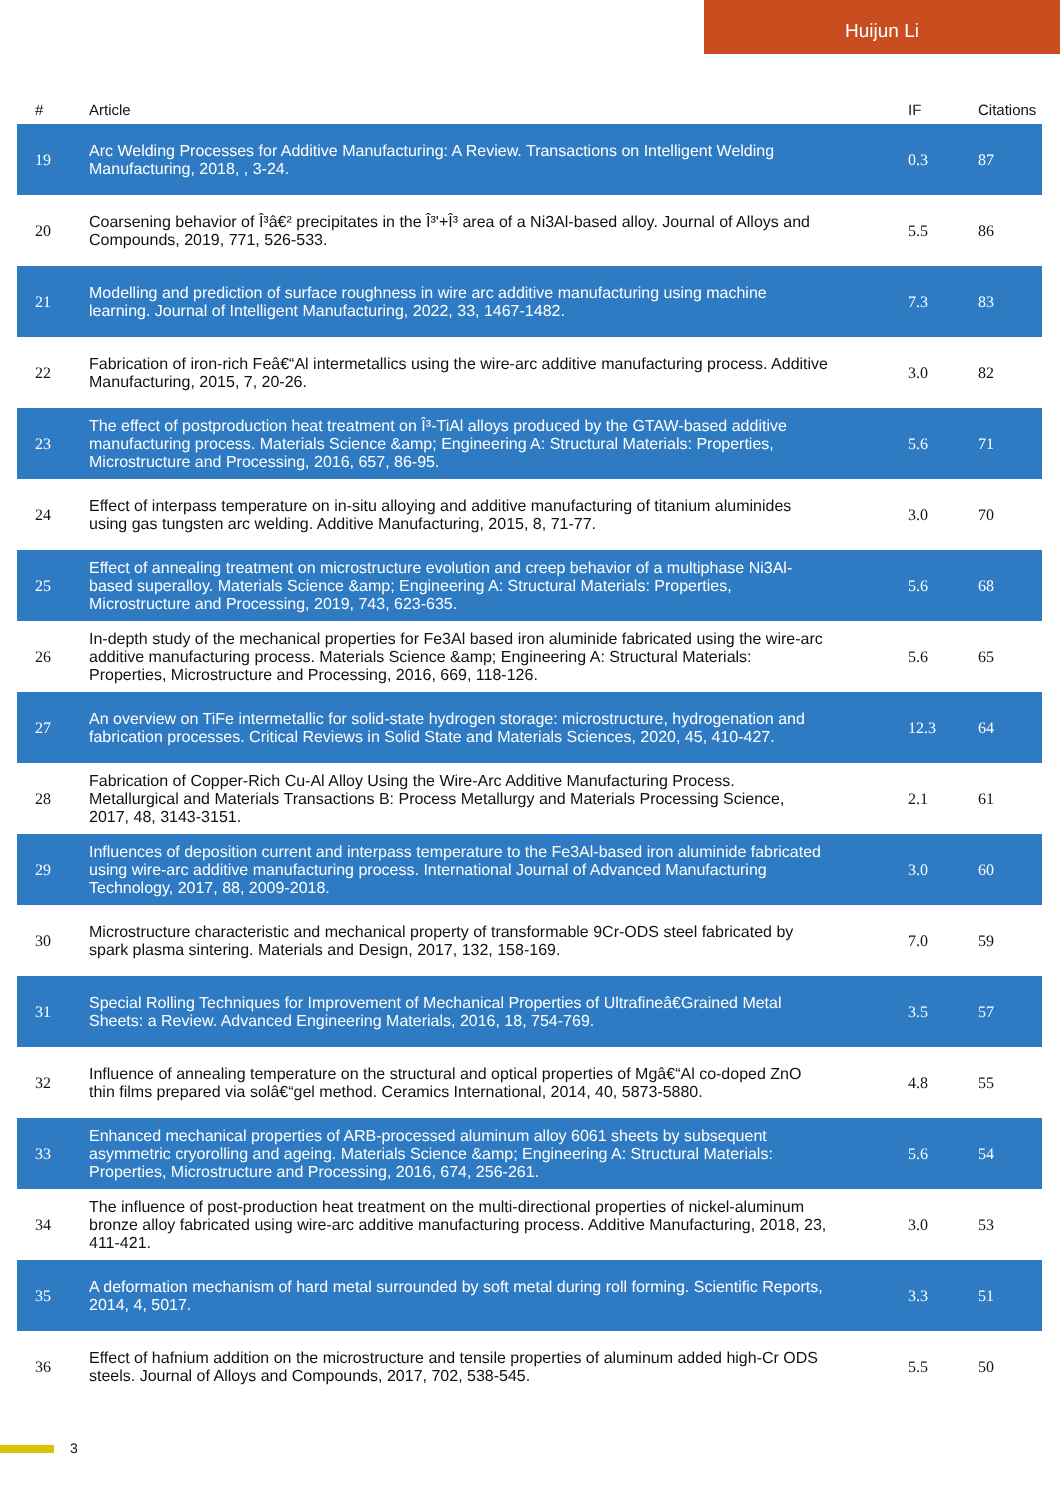Huijun Li
| # | Article | IF | Citations |
| --- | --- | --- | --- |
| 19 | Arc Welding Processes for Additive Manufacturing: A Review. Transactions on Intelligent Welding Manufacturing, 2018, , 3-24. | 0.3 | 87 |
| 20 | Coarsening behavior of Î³â€² precipitates in the Î³'+Î³ area of a Ni3Al-based alloy. Journal of Alloys and Compounds, 2019, 771, 526-533. | 5.5 | 86 |
| 21 | Modelling and prediction of surface roughness in wire arc additive manufacturing using machine learning. Journal of Intelligent Manufacturing, 2022, 33, 1467-1482. | 7.3 | 83 |
| 22 | Fabrication of iron-rich Feâ€“Al intermetallics using the wire-arc additive manufacturing process. Additive Manufacturing, 2015, 7, 20-26. | 3.0 | 82 |
| 23 | The effect of postproduction heat treatment on Î³-TiAl alloys produced by the GTAW-based additive manufacturing process. Materials Science &amp; Engineering A: Structural Materials: Properties, Microstructure and Processing, 2016, 657, 86-95. | 5.6 | 71 |
| 24 | Effect of interpass temperature on in-situ alloying and additive manufacturing of titanium aluminides using gas tungsten arc welding. Additive Manufacturing, 2015, 8, 71-77. | 3.0 | 70 |
| 25 | Effect of annealing treatment on microstructure evolution and creep behavior of a multiphase Ni3Al-based superalloy. Materials Science &amp; Engineering A: Structural Materials: Properties, Microstructure and Processing, 2019, 743, 623-635. | 5.6 | 68 |
| 26 | In-depth study of the mechanical properties for Fe3Al based iron aluminide fabricated using the wire-arc additive manufacturing process. Materials Science &amp; Engineering A: Structural Materials: Properties, Microstructure and Processing, 2016, 669, 118-126. | 5.6 | 65 |
| 27 | An overview on TiFe intermetallic for solid-state hydrogen storage: microstructure, hydrogenation and fabrication processes. Critical Reviews in Solid State and Materials Sciences, 2020, 45, 410-427. | 12.3 | 64 |
| 28 | Fabrication of Copper-Rich Cu-Al Alloy Using the Wire-Arc Additive Manufacturing Process. Metallurgical and Materials Transactions B: Process Metallurgy and Materials Processing Science, 2017, 48, 3143-3151. | 2.1 | 61 |
| 29 | Influences of deposition current and interpass temperature to the Fe3Al-based iron aluminide fabricated using wire-arc additive manufacturing process. International Journal of Advanced Manufacturing Technology, 2017, 88, 2009-2018. | 3.0 | 60 |
| 30 | Microstructure characteristic and mechanical property of transformable 9Cr-ODS steel fabricated by spark plasma sintering. Materials and Design, 2017, 132, 158-169. | 7.0 | 59 |
| 31 | Special Rolling Techniques for Improvement of Mechanical Properties of Ultrafineâ€Grained Metal Sheets: a Review. Advanced Engineering Materials, 2016, 18, 754-769. | 3.5 | 57 |
| 32 | Influence of annealing temperature on the structural and optical properties of Mgâ€“Al co-doped ZnO thin films prepared via solâ€“gel method. Ceramics International, 2014, 40, 5873-5880. | 4.8 | 55 |
| 33 | Enhanced mechanical properties of ARB-processed aluminum alloy 6061 sheets by subsequent asymmetric cryorolling and ageing. Materials Science &amp; Engineering A: Structural Materials: Properties, Microstructure and Processing, 2016, 674, 256-261. | 5.6 | 54 |
| 34 | The influence of post-production heat treatment on the multi-directional properties of nickel-aluminum bronze alloy fabricated using wire-arc additive manufacturing process. Additive Manufacturing, 2018, 23, 411-421. | 3.0 | 53 |
| 35 | A deformation mechanism of hard metal surrounded by soft metal during roll forming. Scientific Reports, 2014, 4, 5017. | 3.3 | 51 |
| 36 | Effect of hafnium addition on the microstructure and tensile properties of aluminum added high-Cr ODS steels. Journal of Alloys and Compounds, 2017, 702, 538-545. | 5.5 | 50 |
3